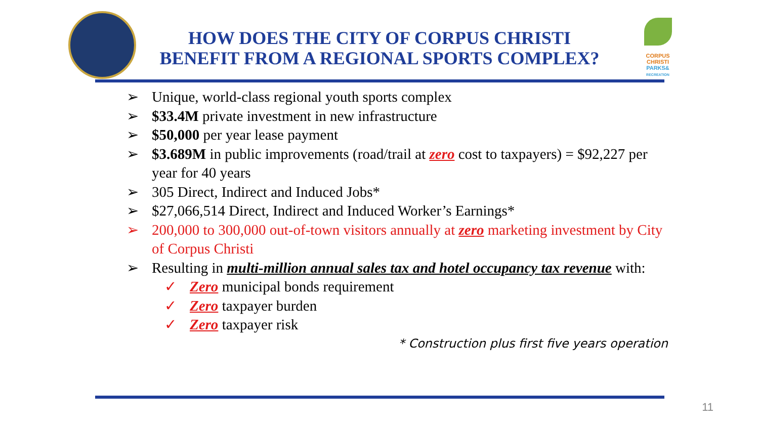CORPUS
CHRISTI
PARKS&
RECREATION
HOW DOES THE CITY OF CORPUS CHRISTI
BENEFIT FROM A REGIONAL SPORTS COMPLEX?
➢ Unique, world-class regional youth sports complex
➢ $33.4M private investment in new infrastructure
➢ $50,000 per year lease payment
➢ $3.689M in public improvements (road/trail at zero cost to taxpayers) = $92,227 per year for 40 years
➢ 305 Direct, Indirect and Induced Jobs*
➢ $27,066,514 Direct, Indirect and Induced Worker’s Earnings*
➢ 200,000 to 300,000 out-of-town visitors annually at zero marketing investment by City of Corpus Christi
➢ Resulting in multi-million annual sales tax and hotel occupancy tax revenue with:
✓ Zero municipal bonds requirement
✓ Zero taxpayer burden
✓ Zero taxpayer risk
* Construction plus first five years operation
11